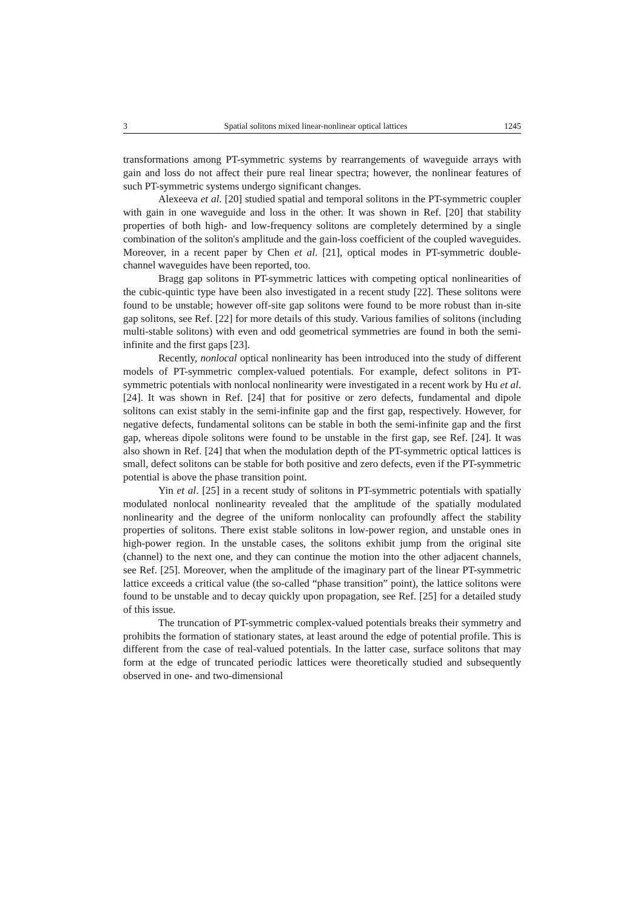3 Spatial solitons mixed linear-nonlinear optical lattices 1245
transformations among PT-symmetric systems by rearrangements of waveguide arrays with gain and loss do not affect their pure real linear spectra; however, the nonlinear features of such PT-symmetric systems undergo significant changes.
Alexeeva et al. [20] studied spatial and temporal solitons in the PT-symmetric coupler with gain in one waveguide and loss in the other. It was shown in Ref. [20] that stability properties of both high- and low-frequency solitons are completely determined by a single combination of the soliton's amplitude and the gain-loss coefficient of the coupled waveguides. Moreover, in a recent paper by Chen et al. [21], optical modes in PT-symmetric double-channel waveguides have been reported, too.
Bragg gap solitons in PT-symmetric lattices with competing optical nonlinearities of the cubic-quintic type have been also investigated in a recent study [22]. These solitons were found to be unstable; however off-site gap solitons were found to be more robust than in-site gap solitons, see Ref. [22] for more details of this study. Various families of solitons (including multi-stable solitons) with even and odd geometrical symmetries are found in both the semi-infinite and the first gaps [23].
Recently, nonlocal optical nonlinearity has been introduced into the study of different models of PT-symmetric complex-valued potentials. For example, defect solitons in PT-symmetric potentials with nonlocal nonlinearity were investigated in a recent work by Hu et al. [24]. It was shown in Ref. [24] that for positive or zero defects, fundamental and dipole solitons can exist stably in the semi-infinite gap and the first gap, respectively. However, for negative defects, fundamental solitons can be stable in both the semi-infinite gap and the first gap, whereas dipole solitons were found to be unstable in the first gap, see Ref. [24]. It was also shown in Ref. [24] that when the modulation depth of the PT-symmetric optical lattices is small, defect solitons can be stable for both positive and zero defects, even if the PT-symmetric potential is above the phase transition point.
Yin et al. [25] in a recent study of solitons in PT-symmetric potentials with spatially modulated nonlocal nonlinearity revealed that the amplitude of the spatially modulated nonlinearity and the degree of the uniform nonlocality can profoundly affect the stability properties of solitons. There exist stable solitons in low-power region, and unstable ones in high-power region. In the unstable cases, the solitons exhibit jump from the original site (channel) to the next one, and they can continue the motion into the other adjacent channels, see Ref. [25]. Moreover, when the amplitude of the imaginary part of the linear PT-symmetric lattice exceeds a critical value (the so-called “phase transition” point), the lattice solitons were found to be unstable and to decay quickly upon propagation, see Ref. [25] for a detailed study of this issue.
The truncation of PT-symmetric complex-valued potentials breaks their symmetry and prohibits the formation of stationary states, at least around the edge of potential profile. This is different from the case of real-valued potentials. In the latter case, surface solitons that may form at the edge of truncated periodic lattices were theoretically studied and subsequently observed in one- and two-dimensional